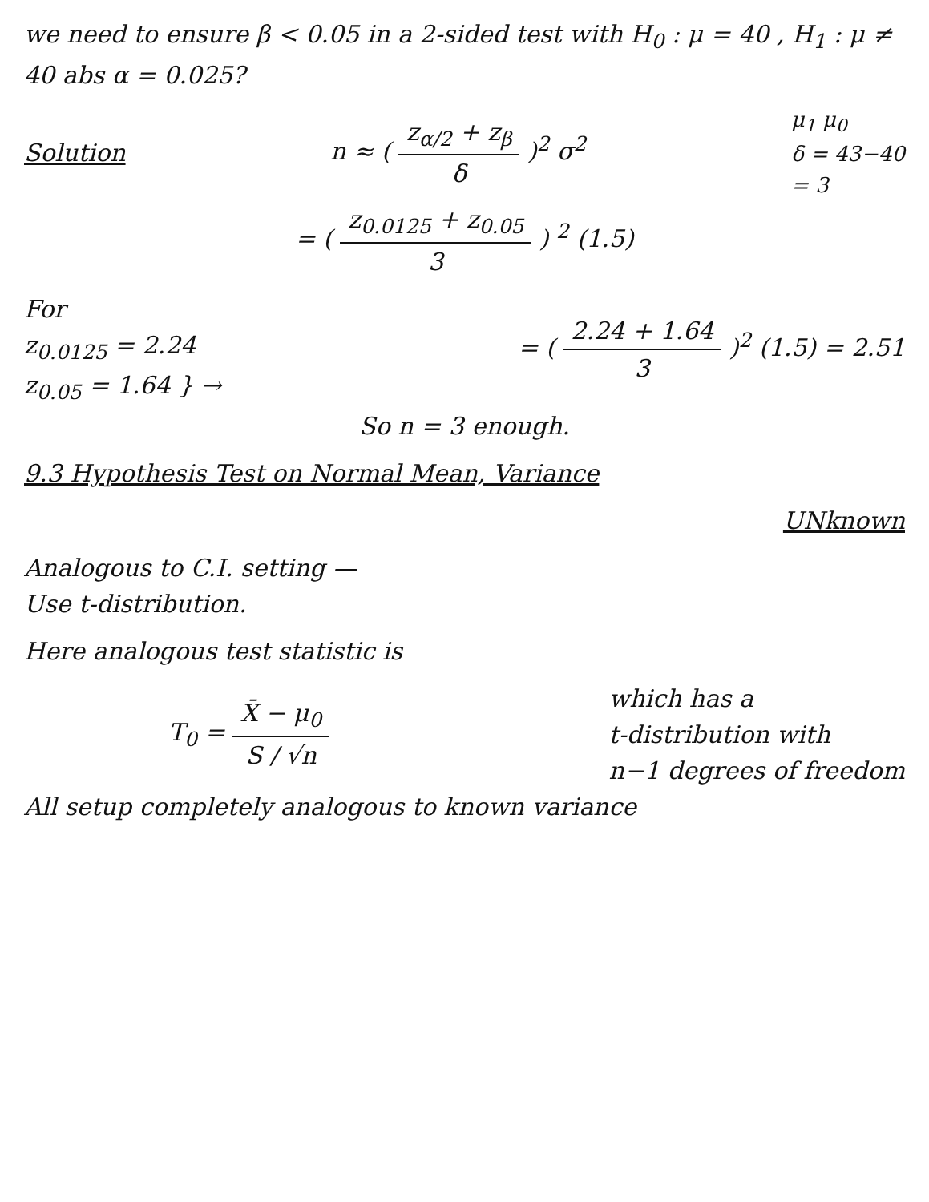we need to ensure β < 0.05 in a 2-sided test with H<sub>0</sub> : μ = 40 , H<sub>1</sub> : μ ≠ 40 abs α = 0.025?
Solution n ≈ ( z<sub>α/2</sub> + z<sub>β</sub> δ )<sup>2</sup> σ<sup>2</sup>
μ<sub>1</sub> μ<sub>0</sub>
δ = 43−40
= 3
= ( z<sub>0.0125</sub> + z<sub>0.05</sub> 3 ) <sup>2</sup> (1.5)
For
z<sub>0.0125</sub> = 2.24
z<sub>0.05</sub> = 1.64 } →
= ( 2.24 + 1.64 3 )<sup>2</sup> (1.5) = 2.51
So n = 3 enough.
9.3 Hypothesis Test on Normal Mean, Variance
UNknown
Analogous to C.I. setting —
Use t-distribution.
Here analogous test statistic is
T<sub>0</sub> = X̄ − μ<sub>0</sub> S / √n
which has a
t-distribution with
n−1 degrees of freedom
All setup completely analogous to known variance